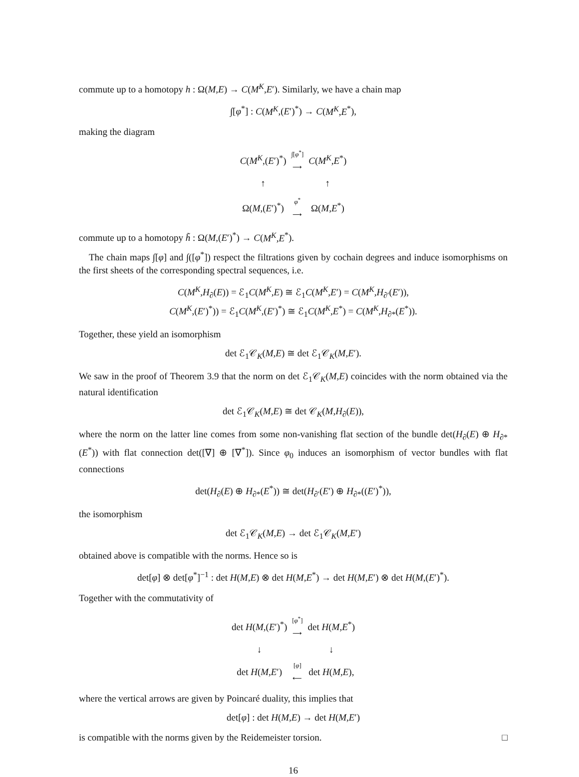commute up to a homotopy h : Ω(M,E) → C(M<sup>K</sup>,E′). Similarly, we have a chain map
∫[φ<sup>*</sup>] : C(M<sup>K</sup>,(E′)<sup>*</sup>) → C(M<sup>K</sup>,E<sup>*</sup>),
making the diagram
| C ( M<sup>K</sup> ,( E ′)<sup>*</sup>) | ∫[ φ<sup>*</sup>] ⟶ | C ( M<sup>K</sup>,E<sup>*</sup>) |
| ↑ | | ↑ |
| Ω( M ,( E ′)<sup>*</sup>) | φ<sup>*</sup> ⟶ | Ω( M,E<sup>*</sup>) |
commute up to a homotopy h̃ : Ω(M,(E′)<sup>*</sup>) → C(M<sup>K</sup>,E<sup>*</sup>).
The chain maps ∫[φ] and ∫([φ<sup>*</sup>]) respect the filtrations given by cochain degrees and induce isomorphisms on the first sheets of the corresponding spectral sequences, i.e.
C(M<sup>K</sup>,H<sub>∂</sub>(E)) = ℰ<sub>1</sub>C(M<sup>K</sup>,E) ≅ ℰ<sub>1</sub>C(M<sup>K</sup>,E′) = C(M<sup>K</sup>,H<sub>∂′</sub>(E′)),
C(M<sup>K</sup>,(E′)<sup>*</sup>)) = ℰ<sub>1</sub>C(M<sup>K</sup>,(E′)<sup>*</sup>) ≅ ℰ<sub>1</sub>C(M<sup>K</sup>,E<sup>*</sup>) = C(M<sup>K</sup>,H<sub>∂*</sub>(E<sup>*</sup>)).
Together, these yield an isomorphism
det ℰ<sub>1</sub>𝒞<sub>K</sub>(M,E) ≅ det ℰ<sub>1</sub>𝒞<sub>K</sub>(M,E′).
We saw in the proof of Theorem 3.9 that the norm on det ℰ<sub>1</sub>𝒞<sub>K</sub>(M,E) coincides with the norm obtained via the natural identification
det ℰ<sub>1</sub>𝒞<sub>K</sub>(M,E) ≅ det 𝒞<sub>K</sub>(M,H<sub>∂</sub>(E)),
where the norm on the latter line comes from some non-vanishing flat section of the bundle det(H<sub>∂</sub>(E) ⊕ H<sub>∂*</sub>(E<sup>*</sup>)) with flat connection det([∇] ⊕ [∇<sup>*</sup>]). Since φ<sub>0</sub> induces an isomorphism of vector bundles with flat connections
det(H<sub>∂</sub>(E) ⊕ H<sub>∂*</sub>(E<sup>*</sup>)) ≅ det(H<sub>∂′</sub>(E′) ⊕ H<sub>∂*</sub>((E′)<sup>*</sup>)),
the isomorphism
det ℰ<sub>1</sub>𝒞<sub>K</sub>(M,E) → det ℰ<sub>1</sub>𝒞<sub>K</sub>(M,E′)
obtained above is compatible with the norms. Hence so is
det[φ] ⊗ det[φ<sup>*</sup>]<sup>−1</sup> : det H(M,E) ⊗ det H(M,E<sup>*</sup>) → det H(M,E′) ⊗ det H(M,(E′)<sup>*</sup>).
Together with the commutativity of
| det H ( M ,( E ′)<sup>*</sup>) | [ φ<sup>*</sup>] ⟶ | det H ( M,E<sup>*</sup>) |
| ↓ | | ↓ |
| det H ( M,E ′) | [ φ ] ⟵ | det H ( M,E ), |
where the vertical arrows are given by Poincaré duality, this implies that
det[φ] : det H(M,E) → det H(M,E′)
is compatible with the norms given by the Reidemeister torsion. □
16